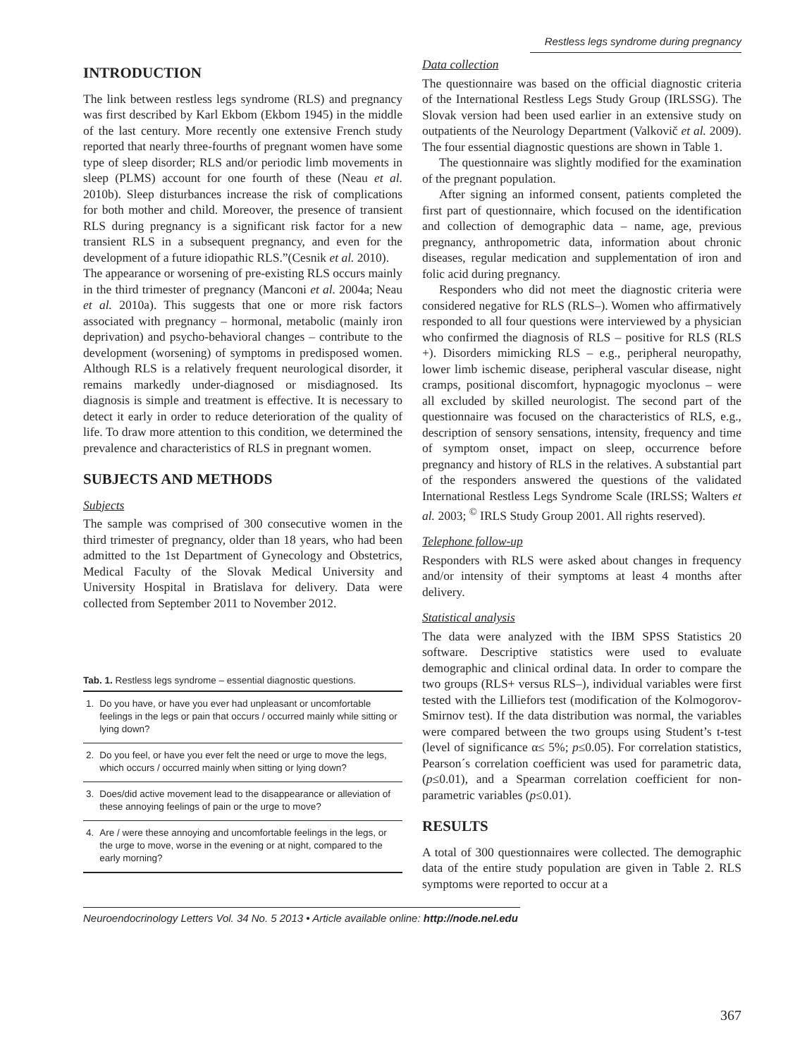Restless legs syndrome during pregnancy
INTRODUCTION
The link between restless legs syndrome (RLS) and pregnancy was first described by Karl Ekbom (Ekbom 1945) in the middle of the last century. More recently one extensive French study reported that nearly three-fourths of pregnant women have some type of sleep disorder; RLS and/or periodic limb movements in sleep (PLMS) account for one fourth of these (Neau et al. 2010b). Sleep disturbances increase the risk of complications for both mother and child. Moreover, the presence of transient RLS during pregnancy is a significant risk factor for a new transient RLS in a subsequent pregnancy, and even for the development of a future idiopathic RLS.”(Cesnik et al. 2010).
The appearance or worsening of pre-existing RLS occurs mainly in the third trimester of pregnancy (Manconi et al. 2004a; Neau et al. 2010a). This suggests that one or more risk factors associated with pregnancy – hormonal, metabolic (mainly iron deprivation) and psycho-behavioral changes – contribute to the development (worsening) of symptoms in predisposed women. Although RLS is a relatively frequent neurological disorder, it remains markedly under-diagnosed or misdiagnosed. Its diagnosis is simple and treatment is effective. It is necessary to detect it early in order to reduce deterioration of the quality of life. To draw more attention to this condition, we determined the prevalence and characteristics of RLS in pregnant women.
SUBJECTS AND METHODS
Subjects
The sample was comprised of 300 consecutive women in the third trimester of pregnancy, older than 18 years, who had been admitted to the 1st Department of Gynecology and Obstetrics, Medical Faculty of the Slovak Medical University and University Hospital in Bratislava for delivery. Data were collected from September 2011 to November 2012.
Tab. 1. Restless legs syndrome – essential diagnostic questions.
| 1. | Do you have, or have you ever had unpleasant or uncomfortable feelings in the legs or pain that occurs / occurred mainly while sitting or lying down? |
| 2. | Do you feel, or have you ever felt the need or urge to move the legs, which occurs / occurred mainly when sitting or lying down? |
| 3. | Does/did active movement lead to the disappearance or alleviation of these annoying feelings of pain or the urge to move? |
| 4. | Are / were these annoying and uncomfortable feelings in the legs, or the urge to move, worse in the evening or at night, compared to the early morning? |
Data collection
The questionnaire was based on the official diagnostic criteria of the International Restless Legs Study Group (IRLSSG). The Slovak version had been used earlier in an extensive study on outpatients of the Neurology Department (Valkovič et al. 2009). The four essential diagnostic questions are shown in Table 1.
The questionnaire was slightly modified for the examination of the pregnant population.
After signing an informed consent, patients completed the first part of questionnaire, which focused on the identification and collection of demographic data – name, age, previous pregnancy, anthropometric data, information about chronic diseases, regular medication and supplementation of iron and folic acid during pregnancy.
Responders who did not meet the diagnostic criteria were considered negative for RLS (RLS–). Women who affirmatively responded to all four questions were interviewed by a physician who confirmed the diagnosis of RLS – positive for RLS (RLS +). Disorders mimicking RLS – e.g., peripheral neuropathy, lower limb ischemic disease, peripheral vascular disease, night cramps, positional discomfort, hypnagogic myoclonus – were all excluded by skilled neurologist. The second part of the questionnaire was focused on the characteristics of RLS, e.g., description of sensory sensations, intensity, frequency and time of symptom onset, impact on sleep, occurrence before pregnancy and history of RLS in the relatives. A substantial part of the responders answered the questions of the validated International Restless Legs Syndrome Scale (IRLSS; Walters et al. 2003; <sup>©</sup> IRLS Study Group 2001. All rights reserved).
Telephone follow-up
Responders with RLS were asked about changes in frequency and/or intensity of their symptoms at least 4 months after delivery.
Statistical analysis
The data were analyzed with the IBM SPSS Statistics 20 software. Descriptive statistics were used to evaluate demographic and clinical ordinal data. In order to compare the two groups (RLS+ versus RLS–), individual variables were first tested with the Lilliefors test (modification of the Kolmogorov-Smirnov test). If the data distribution was normal, the variables were compared between the two groups using Student’s t-test (level of significance α≤ 5%; p≤0.05). For correlation statistics, Pearson´s correlation coefficient was used for parametric data, (p≤0.01), and a Spearman correlation coefficient for non-parametric variables (p≤0.01).
RESULTS
A total of 300 questionnaires were collected. The demographic data of the entire study population are given in Table 2. RLS symptoms were reported to occur at a
Neuroendocrinology Letters Vol. 34 No. 5 2013 • Article available online: http://node.nel.edu
367